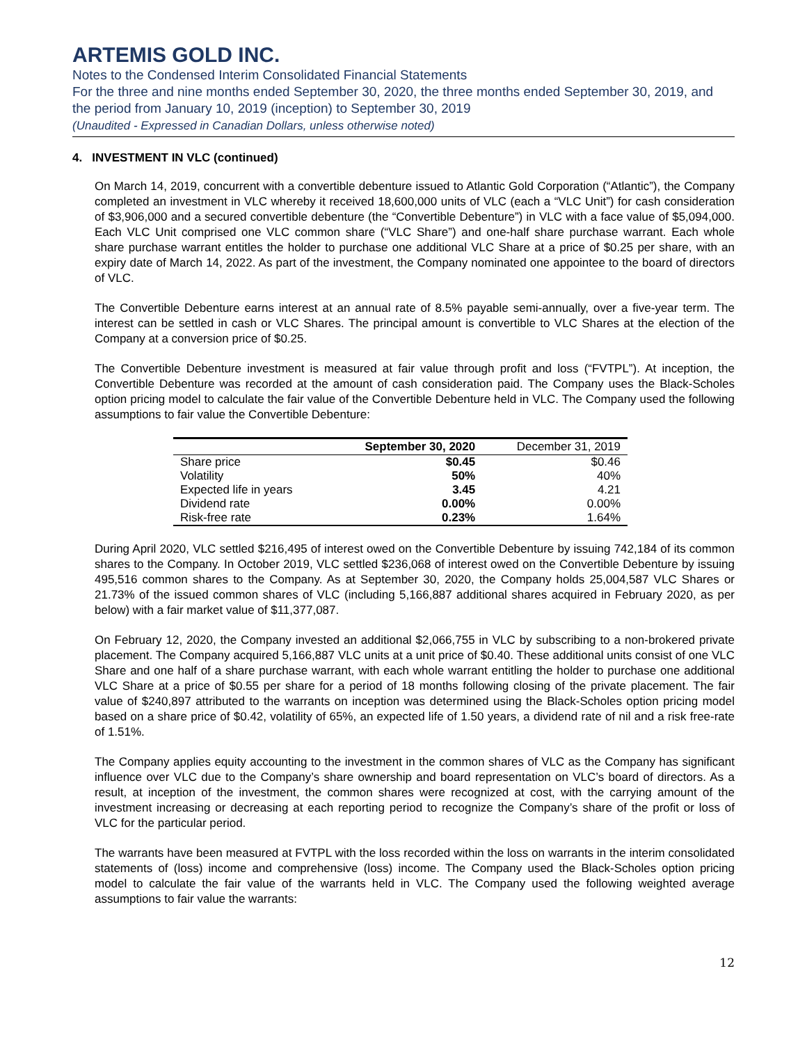ARTEMIS GOLD INC.
Notes to the Condensed Interim Consolidated Financial Statements
For the three and nine months ended September 30, 2020, the three months ended September 30, 2019, and the period from January 10, 2019 (inception) to September 30, 2019
(Unaudited - Expressed in Canadian Dollars, unless otherwise noted)
4. INVESTMENT IN VLC (continued)
On March 14, 2019, concurrent with a convertible debenture issued to Atlantic Gold Corporation (“Atlantic”), the Company completed an investment in VLC whereby it received 18,600,000 units of VLC (each a “VLC Unit”) for cash consideration of $3,906,000 and a secured convertible debenture (the “Convertible Debenture”) in VLC with a face value of $5,094,000. Each VLC Unit comprised one VLC common share (“VLC Share”) and one-half share purchase warrant. Each whole share purchase warrant entitles the holder to purchase one additional VLC Share at a price of $0.25 per share, with an expiry date of March 14, 2022. As part of the investment, the Company nominated one appointee to the board of directors of VLC.
The Convertible Debenture earns interest at an annual rate of 8.5% payable semi-annually, over a five-year term. The interest can be settled in cash or VLC Shares. The principal amount is convertible to VLC Shares at the election of the Company at a conversion price of $0.25.
The Convertible Debenture investment is measured at fair value through profit and loss (“FVTPL”). At inception, the Convertible Debenture was recorded at the amount of cash consideration paid. The Company uses the Black-Scholes option pricing model to calculate the fair value of the Convertible Debenture held in VLC. The Company used the following assumptions to fair value the Convertible Debenture:
| | September 30, 2020 | December 31, 2019 |
| --- | --- | --- |
| Share price | $0.45 | $0.46 |
| Volatility | 50% | 40% |
| Expected life in years | 3.45 | 4.21 |
| Dividend rate | 0.00% | 0.00% |
| Risk-free rate | 0.23% | 1.64% |
During April 2020, VLC settled $216,495 of interest owed on the Convertible Debenture by issuing 742,184 of its common shares to the Company. In October 2019, VLC settled $236,068 of interest owed on the Convertible Debenture by issuing 495,516 common shares to the Company. As at September 30, 2020, the Company holds 25,004,587 VLC Shares or 21.73% of the issued common shares of VLC (including 5,166,887 additional shares acquired in February 2020, as per below) with a fair market value of $11,377,087.
On February 12, 2020, the Company invested an additional $2,066,755 in VLC by subscribing to a non-brokered private placement. The Company acquired 5,166,887 VLC units at a unit price of $0.40. These additional units consist of one VLC Share and one half of a share purchase warrant, with each whole warrant entitling the holder to purchase one additional VLC Share at a price of $0.55 per share for a period of 18 months following closing of the private placement. The fair value of $240,897 attributed to the warrants on inception was determined using the Black-Scholes option pricing model based on a share price of $0.42, volatility of 65%, an expected life of 1.50 years, a dividend rate of nil and a risk free-rate of 1.51%.
The Company applies equity accounting to the investment in the common shares of VLC as the Company has significant influence over VLC due to the Company’s share ownership and board representation on VLC’s board of directors. As a result, at inception of the investment, the common shares were recognized at cost, with the carrying amount of the investment increasing or decreasing at each reporting period to recognize the Company’s share of the profit or loss of VLC for the particular period.
The warrants have been measured at FVTPL with the loss recorded within the loss on warrants in the interim consolidated statements of (loss) income and comprehensive (loss) income. The Company used the Black-Scholes option pricing model to calculate the fair value of the warrants held in VLC. The Company used the following weighted average assumptions to fair value the warrants:
12